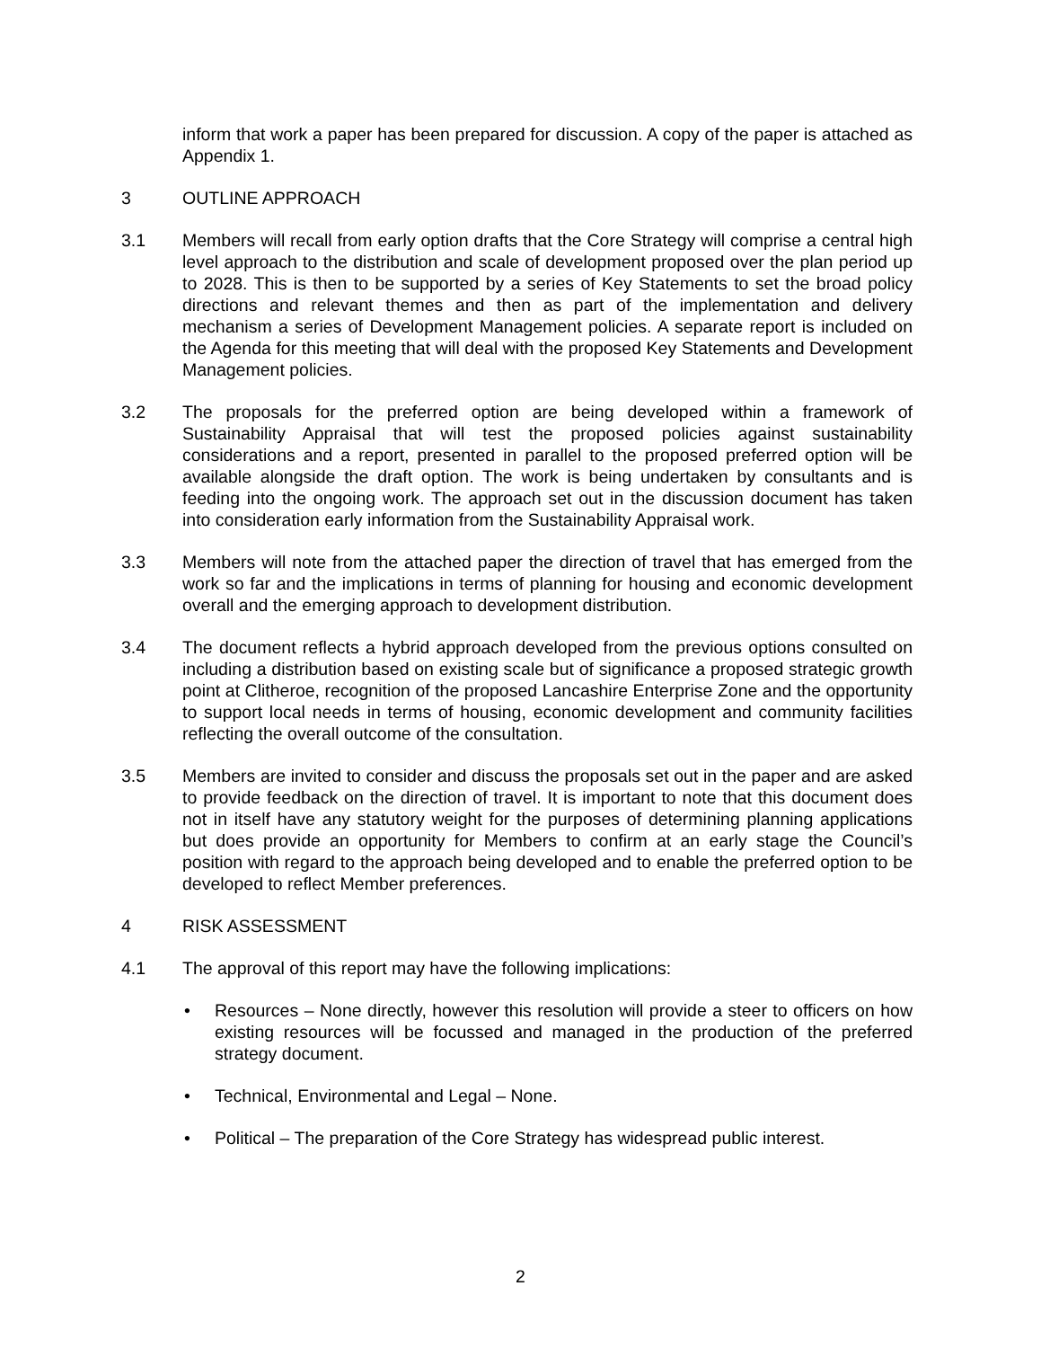inform that work a paper has been prepared for discussion. A copy of the paper is attached as Appendix 1.
3 OUTLINE APPROACH
3.1 Members will recall from early option drafts that the Core Strategy will comprise a central high level approach to the distribution and scale of development proposed over the plan period up to 2028. This is then to be supported by a series of Key Statements to set the broad policy directions and relevant themes and then as part of the implementation and delivery mechanism a series of Development Management policies. A separate report is included on the Agenda for this meeting that will deal with the proposed Key Statements and Development Management policies.
3.2 The proposals for the preferred option are being developed within a framework of Sustainability Appraisal that will test the proposed policies against sustainability considerations and a report, presented in parallel to the proposed preferred option will be available alongside the draft option. The work is being undertaken by consultants and is feeding into the ongoing work. The approach set out in the discussion document has taken into consideration early information from the Sustainability Appraisal work.
3.3 Members will note from the attached paper the direction of travel that has emerged from the work so far and the implications in terms of planning for housing and economic development overall and the emerging approach to development distribution.
3.4 The document reflects a hybrid approach developed from the previous options consulted on including a distribution based on existing scale but of significance a proposed strategic growth point at Clitheroe, recognition of the proposed Lancashire Enterprise Zone and the opportunity to support local needs in terms of housing, economic development and community facilities reflecting the overall outcome of the consultation.
3.5 Members are invited to consider and discuss the proposals set out in the paper and are asked to provide feedback on the direction of travel. It is important to note that this document does not in itself have any statutory weight for the purposes of determining planning applications but does provide an opportunity for Members to confirm at an early stage the Council’s position with regard to the approach being developed and to enable the preferred option to be developed to reflect Member preferences.
4 RISK ASSESSMENT
4.1 The approval of this report may have the following implications:
• Resources – None directly, however this resolution will provide a steer to officers on how existing resources will be focussed and managed in the production of the preferred strategy document.
• Technical, Environmental and Legal – None.
• Political – The preparation of the Core Strategy has widespread public interest.
2